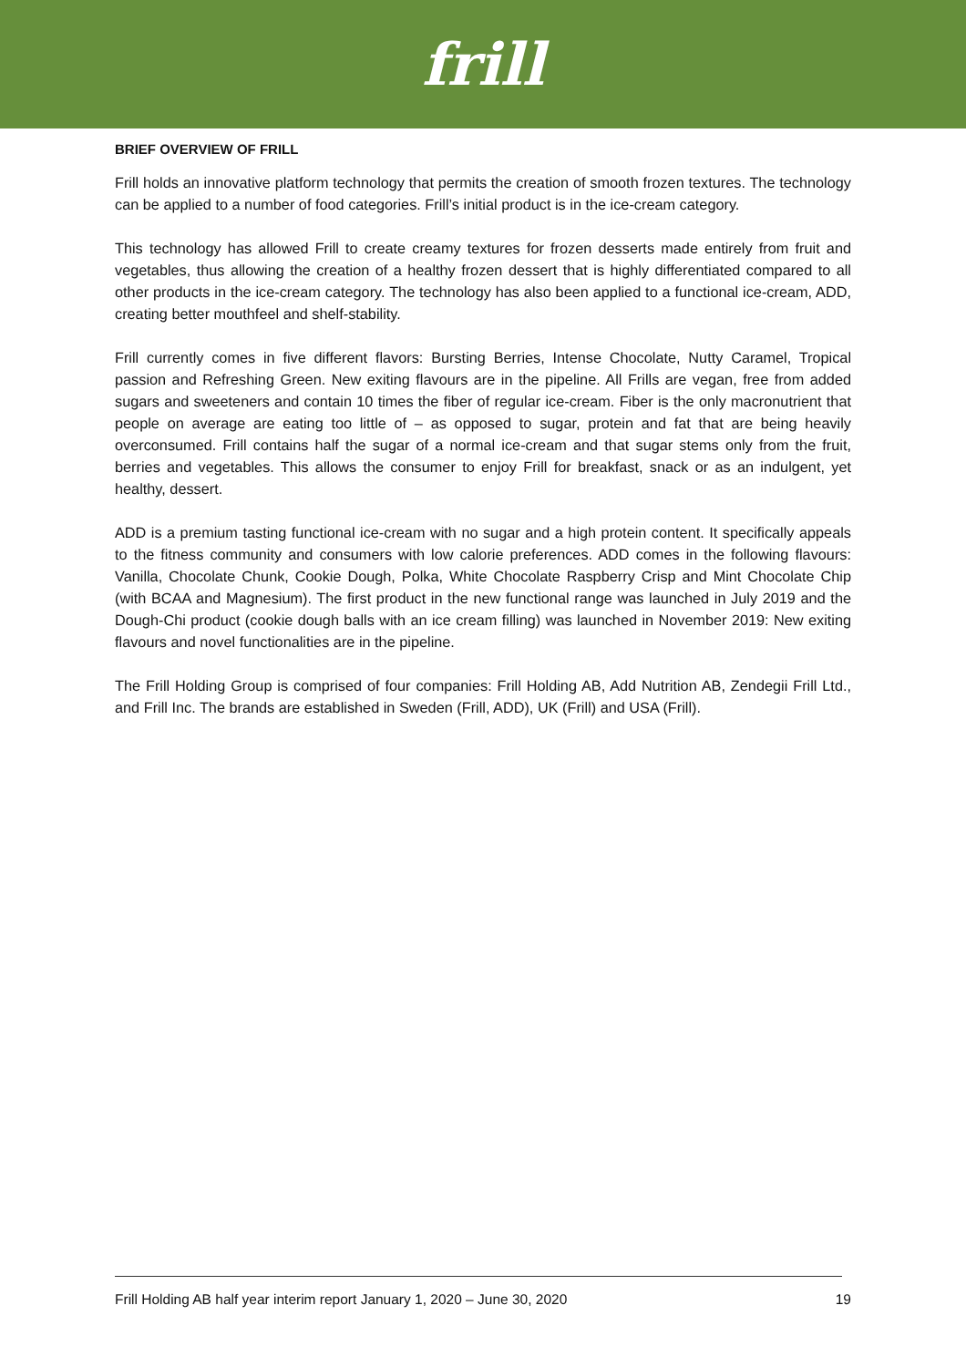frill
BRIEF OVERVIEW OF FRILL
Frill holds an innovative platform technology that permits the creation of smooth frozen textures. The technology can be applied to a number of food categories. Frill’s initial product is in the ice-cream category.
This technology has allowed Frill to create creamy textures for frozen desserts made entirely from fruit and vegetables, thus allowing the creation of a healthy frozen dessert that is highly differentiated compared to all other products in the ice-cream category. The technology has also been applied to a functional ice-cream, ADD, creating better mouthfeel and shelf-stability.
Frill currently comes in five different flavors: Bursting Berries, Intense Chocolate, Nutty Caramel, Tropical passion and Refreshing Green. New exiting flavours are in the pipeline. All Frills are vegan, free from added sugars and sweeteners and contain 10 times the fiber of regular ice-cream. Fiber is the only macronutrient that people on average are eating too little of – as opposed to sugar, protein and fat that are being heavily overconsumed. Frill contains half the sugar of a normal ice-cream and that sugar stems only from the fruit, berries and vegetables. This allows the consumer to enjoy Frill for breakfast, snack or as an indulgent, yet healthy, dessert.
ADD is a premium tasting functional ice-cream with no sugar and a high protein content. It specifically appeals to the fitness community and consumers with low calorie preferences. ADD comes in the following flavours: Vanilla, Chocolate Chunk, Cookie Dough, Polka, White Chocolate Raspberry Crisp and Mint Chocolate Chip (with BCAA and Magnesium). The first product in the new functional range was launched in July 2019 and the Dough-Chi product (cookie dough balls with an ice cream filling) was launched in November 2019: New exiting flavours and novel functionalities are in the pipeline.
The Frill Holding Group is comprised of four companies: Frill Holding AB, Add Nutrition AB, Zendegii Frill Ltd., and Frill Inc. The brands are established in Sweden (Frill, ADD), UK (Frill) and USA (Frill).
Frill Holding AB half year interim report January 1, 2020 – June 30, 2020 19